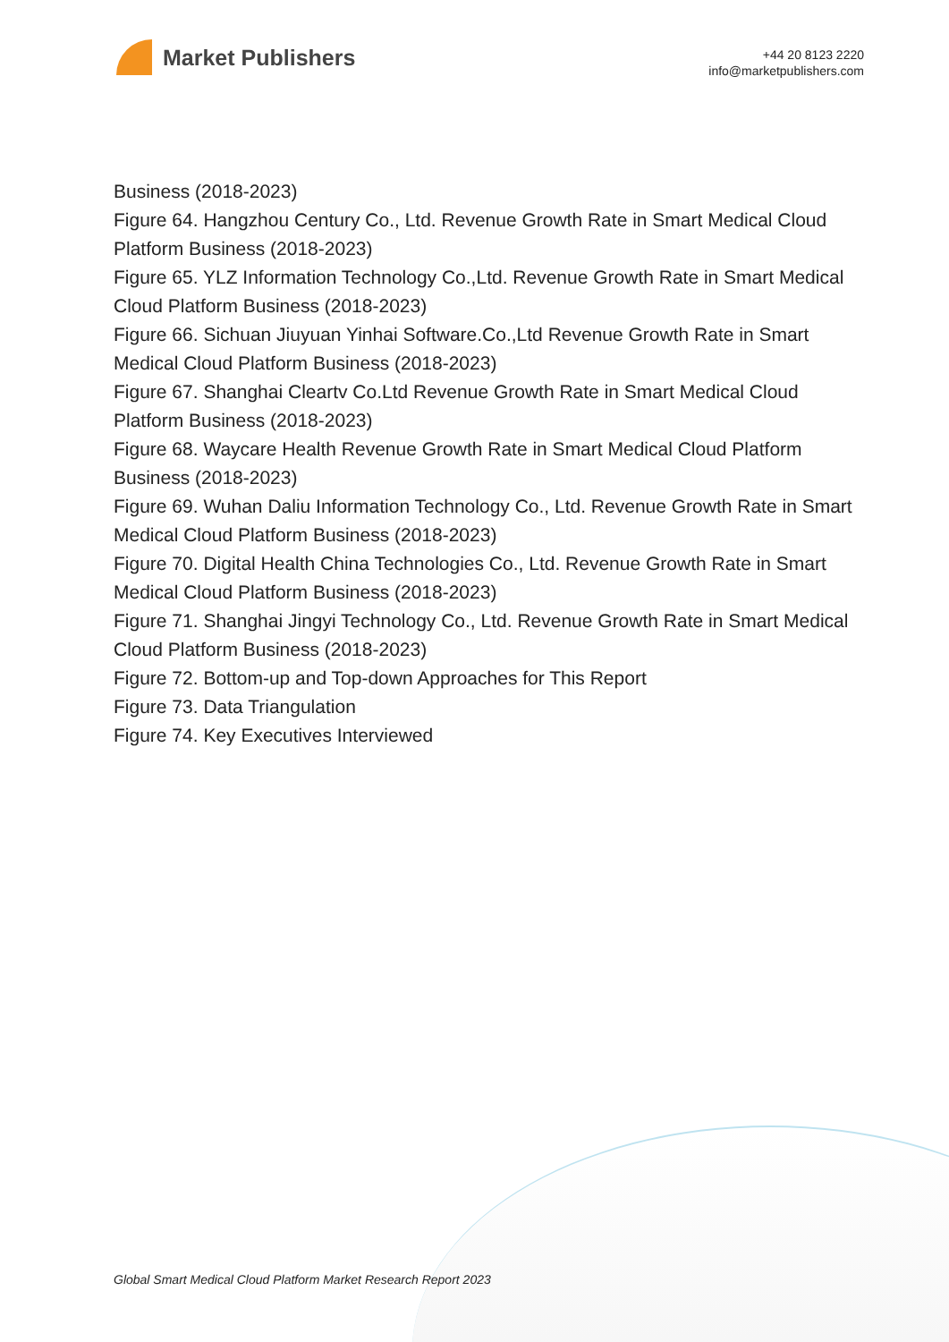Market Publishers
+44 20 8123 2220
info@marketpublishers.com
Business (2018-2023)
Figure 64. Hangzhou Century Co., Ltd. Revenue Growth Rate in Smart Medical Cloud Platform Business (2018-2023)
Figure 65. YLZ Information Technology Co.,Ltd. Revenue Growth Rate in Smart Medical Cloud Platform Business (2018-2023)
Figure 66. Sichuan Jiuyuan Yinhai Software.Co.,Ltd Revenue Growth Rate in Smart Medical Cloud Platform Business (2018-2023)
Figure 67. Shanghai Cleartv Co.Ltd Revenue Growth Rate in Smart Medical Cloud Platform Business (2018-2023)
Figure 68. Waycare Health Revenue Growth Rate in Smart Medical Cloud Platform Business (2018-2023)
Figure 69. Wuhan Daliu Information Technology Co., Ltd. Revenue Growth Rate in Smart Medical Cloud Platform Business (2018-2023)
Figure 70. Digital Health China Technologies Co., Ltd. Revenue Growth Rate in Smart Medical Cloud Platform Business (2018-2023)
Figure 71. Shanghai Jingyi Technology Co., Ltd. Revenue Growth Rate in Smart Medical Cloud Platform Business (2018-2023)
Figure 72. Bottom-up and Top-down Approaches for This Report
Figure 73. Data Triangulation
Figure 74. Key Executives Interviewed
Global Smart Medical Cloud Platform Market Research Report 2023